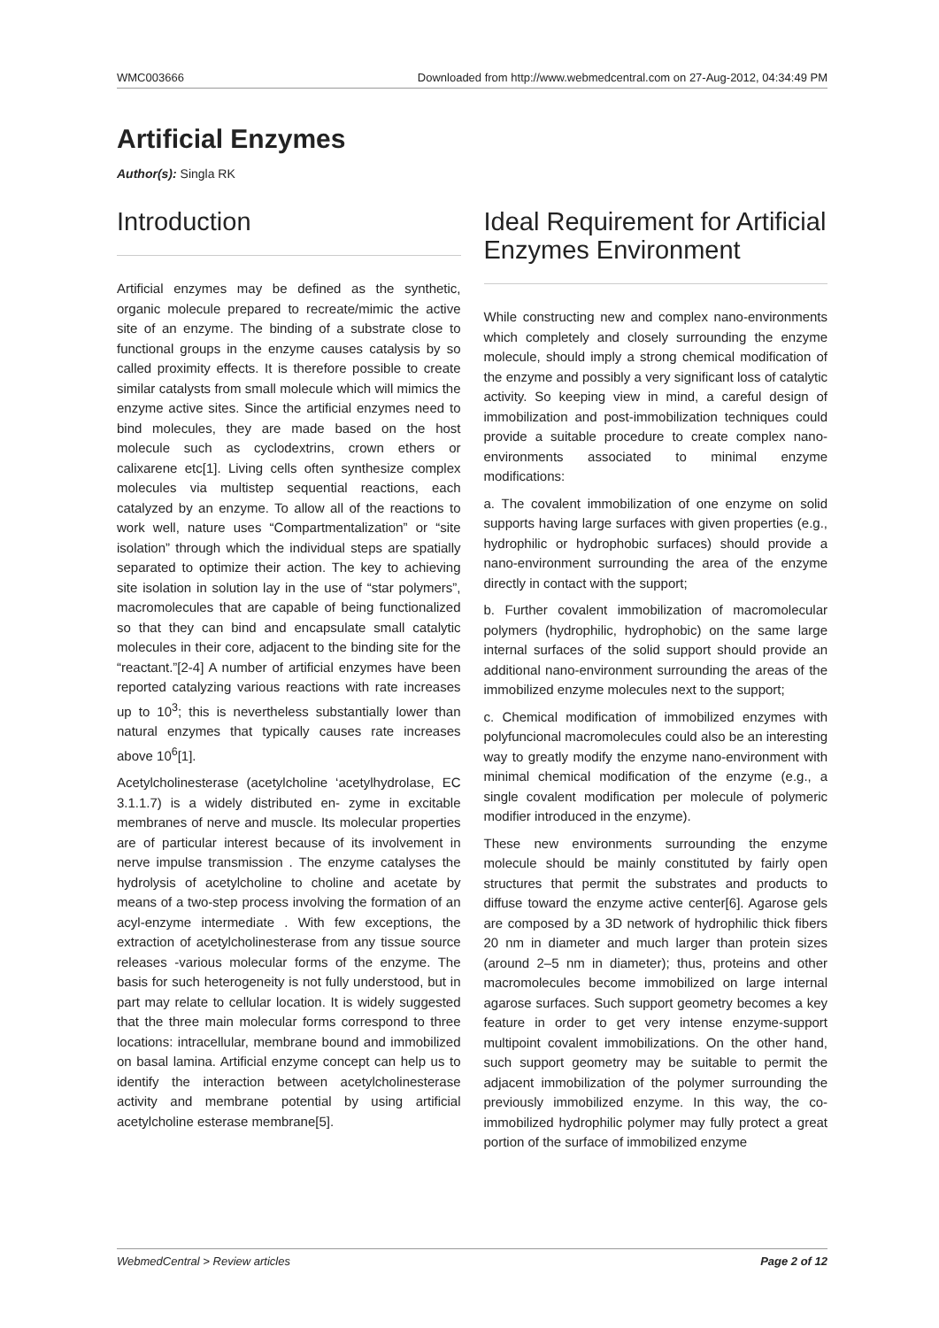WMC003666 Downloaded from http://www.webmedcentral.com on 27-Aug-2012, 04:34:49 PM
Artificial Enzymes
Author(s): Singla RK
Introduction
Artificial enzymes may be defined as the synthetic, organic molecule prepared to recreate/mimic the active site of an enzyme. The binding of a substrate close to functional groups in the enzyme causes catalysis by so called proximity effects. It is therefore possible to create similar catalysts from small molecule which will mimics the enzyme active sites. Since the artificial enzymes need to bind molecules, they are made based on the host molecule such as cyclodextrins, crown ethers or calixarene etc[1]. Living cells often synthesize complex molecules via multistep sequential reactions, each catalyzed by an enzyme. To allow all of the reactions to work well, nature uses “Compartmentalization” or “site isolation” through which the individual steps are spatially separated to optimize their action. The key to achieving site isolation in solution lay in the use of “star polymers”, macromolecules that are capable of being functionalized so that they can bind and encapsulate small catalytic molecules in their core, adjacent to the binding site for the “reactant.”[2-4] A number of artificial enzymes have been reported catalyzing various reactions with rate increases up to 10<sup>3</sup>; this is nevertheless substantially lower than natural enzymes that typically causes rate increases above 10<sup>6</sup>[1].
Acetylcholinesterase (acetylcholine ‘acetylhydrolase, EC 3.1.1.7) is a widely distributed en- zyme in excitable membranes of nerve and muscle. Its molecular properties are of particular interest because of its involvement in nerve impulse transmission . The enzyme catalyses the hydrolysis of acetylcholine to choline and acetate by means of a two-step process involving the formation of an acyl-enzyme intermediate . With few exceptions, the extraction of acetylcholinesterase from any tissue source releases -various molecular forms of the enzyme. The basis for such heterogeneity is not fully understood, but in part may relate to cellular location. It is widely suggested that the three main molecular forms correspond to three locations: intracellular, membrane bound and immobilized on basal lamina. Artificial enzyme concept can help us to identify the interaction between acetylcholinesterase activity and membrane potential by using artificial acetylcholine esterase membrane[5].
Ideal Requirement for Artificial Enzymes Environment
While constructing new and complex nano-environments which completely and closely surrounding the enzyme molecule, should imply a strong chemical modification of the enzyme and possibly a very significant loss of catalytic activity. So keeping view in mind, a careful design of immobilization and post-immobilization techniques could provide a suitable procedure to create complex nano-environments associated to minimal enzyme modifications:
a. The covalent immobilization of one enzyme on solid supports having large surfaces with given properties (e.g., hydrophilic or hydrophobic surfaces) should provide a nano-environment surrounding the area of the enzyme directly in contact with the support;
b. Further covalent immobilization of macromolecular polymers (hydrophilic, hydrophobic) on the same large internal surfaces of the solid support should provide an additional nano-environment surrounding the areas of the immobilized enzyme molecules next to the support;
c. Chemical modification of immobilized enzymes with polyfuncional macromolecules could also be an interesting way to greatly modify the enzyme nano-environment with minimal chemical modification of the enzyme (e.g., a single covalent modification per molecule of polymeric modifier introduced in the enzyme).
These new environments surrounding the enzyme molecule should be mainly constituted by fairly open structures that permit the substrates and products to diffuse toward the enzyme active center[6]. Agarose gels are composed by a 3D network of hydrophilic thick fibers 20 nm in diameter and much larger than protein sizes (around 2–5 nm in diameter); thus, proteins and other macromolecules become immobilized on large internal agarose surfaces. Such support geometry becomes a key feature in order to get very intense enzyme-support multipoint covalent immobilizations. On the other hand, such support geometry may be suitable to permit the adjacent immobilization of the polymer surrounding the previously immobilized enzyme. In this way, the co-immobilized hydrophilic polymer may fully protect a great portion of the surface of immobilized enzyme
WebmedCentral > Review articles Page 2 of 12